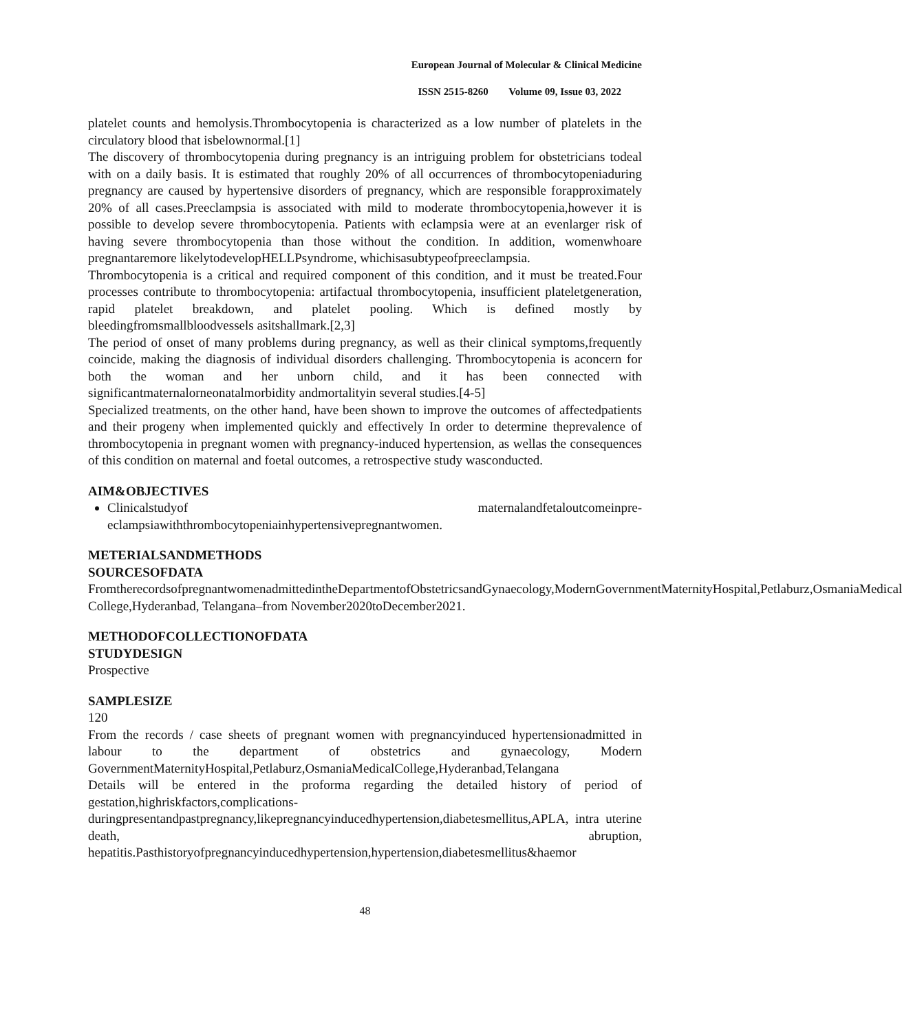European Journal of Molecular & Clinical Medicine
ISSN 2515-8260 Volume 09, Issue 03, 2022
platelet counts and hemolysis.Thrombocytopenia is characterized as a low number of platelets in the circulatory blood that isbelownormal.[1]
The discovery of thrombocytopenia during pregnancy is an intriguing problem for obstetricians todeal with on a daily basis. It is estimated that roughly 20% of all occurrences of thrombocytopeniaduring pregnancy are caused by hypertensive disorders of pregnancy, which are responsible forapproximately 20% of all cases.Preeclampsia is associated with mild to moderate thrombocytopenia,however it is possible to develop severe thrombocytopenia. Patients with eclampsia were at an evenlarger risk of having severe thrombocytopenia than those without the condition. In addition, womenwhoare pregnantaremore likelytodevelopHELLPsyndrome, whichisasubtypeofpreeclampsia.
Thrombocytopenia is a critical and required component of this condition, and it must be treated.Four processes contribute to thrombocytopenia: artifactual thrombocytopenia, insufficient plateletgeneration, rapid platelet breakdown, and platelet pooling. Which is defined mostly by bleedingfromsmallbloodvessels asitshallmark.[2,3]
The period of onset of many problems during pregnancy, as well as their clinical symptoms,frequently coincide, making the diagnosis of individual disorders challenging. Thrombocytopenia is aconcern for both the woman and her unborn child, and it has been connected with significantmaternalorneonatalmorbidity andmortalityin several studies.[4-5]
Specialized treatments, on the other hand, have been shown to improve the outcomes of affectedpatients and their progeny when implemented quickly and effectively In order to determine theprevalence of thrombocytopenia in pregnant women with pregnancy-induced hypertension, as wellas the consequences of this condition on maternal and foetal outcomes, a retrospective study wasconducted.
AIM&OBJECTIVES
Clinicalstudyof maternalandfetaloutcomeinpre-eclampsiawiththrombocytopeniainhypertensivepregnantwomen.
METERIALSANDMETHODS
SOURCESOFDATA
FromtherecordsofpregnantwomenadmittedintheDepartmentofObstetricsandGynaecology,ModernGovernmentMaternityHospital,Petlaburz,OsmaniaMedical College,Hyderanbad, Telangana–from November2020toDecember2021.
METHODOFCOLLECTIONOFDATA
STUDYDESIGN
Prospective
SAMPLESIZE
120
From the records / case sheets of pregnant women with pregnancyinduced hypertensionadmitted in labour to the department of obstetrics and gynaecology, Modern GovernmentMaternityHospital,Petlaburz,OsmaniaMedicalCollege,Hyderanbad,Telangana
Details will be entered in the proforma regarding the detailed history of period of gestation,highriskfactors,complications-duringpresentandpastpregnancy,likepregnancyinducedhypertension,diabetesmellitus,APLA, intra uterine death, abruption, hepatitis.Pasthistoryofpregnancyinducedhypertension,hypertension,diabetesmellitus&haemor
48